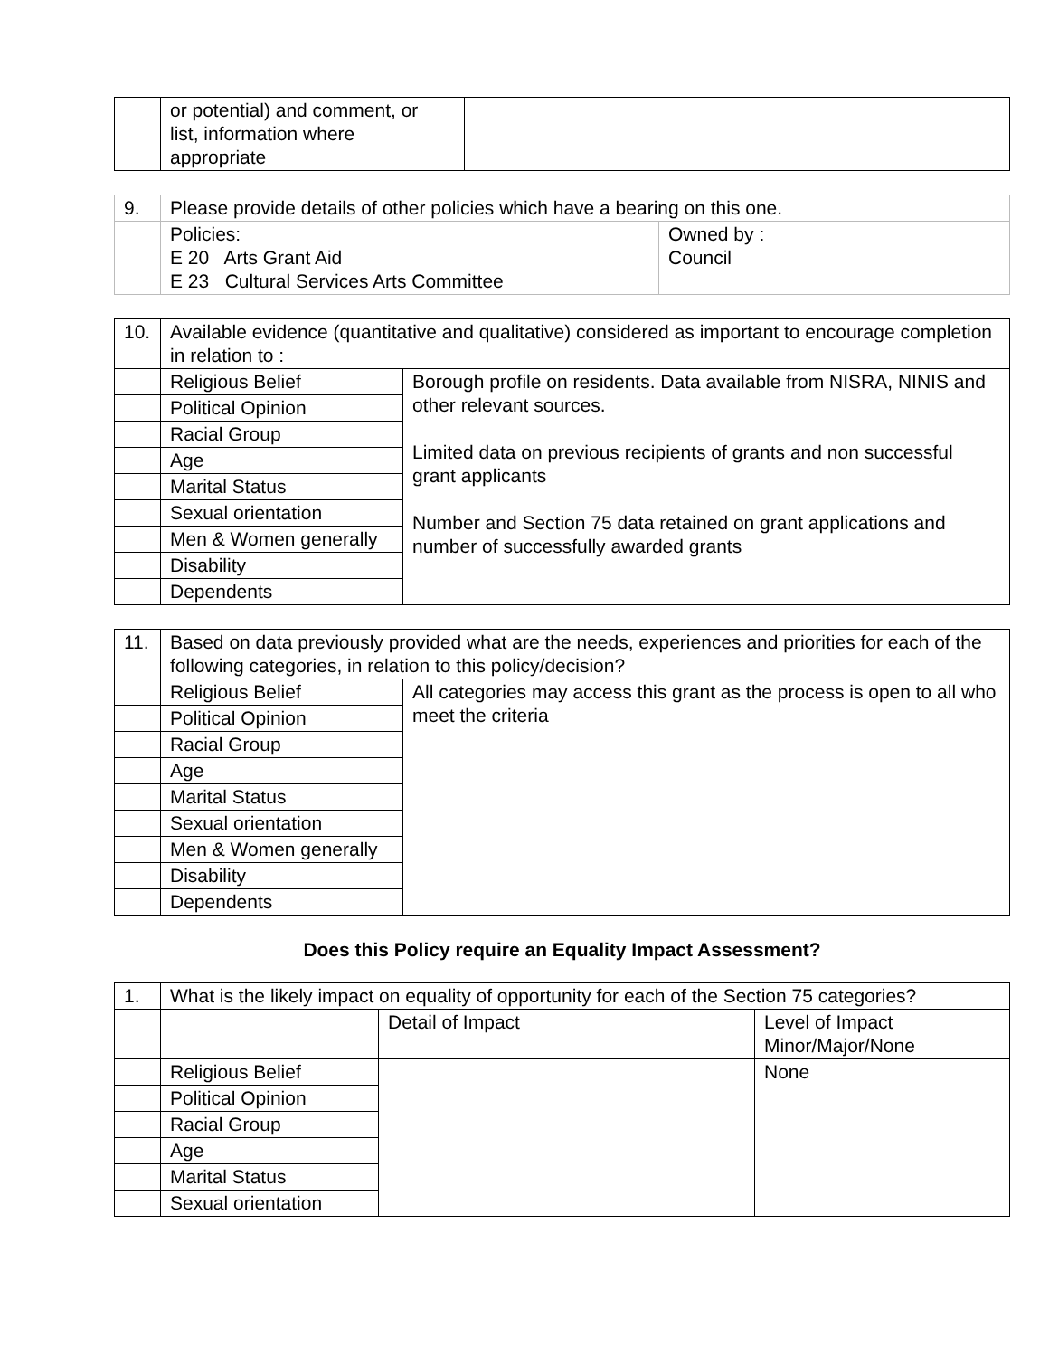| | or potential) and comment, or list, information where appropriate | |
| 9. | Please provide details of other policies which have a bearing on this one. | |
| | Policies: E 20 Arts Grant Aid E 23 Cultural Services Arts Committee | Owned by : Council |
| 10. | Available evidence (quantitative and qualitative) considered as important to encourage completion in relation to : | |
| | Religious Belief | Borough profile on residents. Data available from NISRA, NINIS and other relevant sources. Limited data on previous recipients of grants and non successful grant applicants Number and Section 75 data retained on grant applications and number of successfully awarded grants |
| | Political Opinion | |
| | Racial Group | |
| | Age | |
| | Marital Status | |
| | Sexual orientation | |
| | Men & Women generally | |
| | Disability | |
| | Dependents | |
| 11. | Based on data previously provided what are the needs, experiences and priorities for each of the following categories, in relation to this policy/decision? | |
| | Religious Belief | All categories may access this grant as the process is open to all who meet the criteria |
| | Political Opinion | |
| | Racial Group | |
| | Age | |
| | Marital Status | |
| | Sexual orientation | |
| | Men & Women generally | |
| | Disability | |
| | Dependents | |
Does this Policy require an Equality Impact Assessment?
| 1. | What is the likely impact on equality of opportunity for each of the Section 75 categories? | | |
| | | Detail of Impact | Level of Impact Minor/Major/None |
| | Religious Belief | | None |
| | Political Opinion | | |
| | Racial Group | | |
| | Age | | |
| | Marital Status | | |
| | Sexual orientation | | |